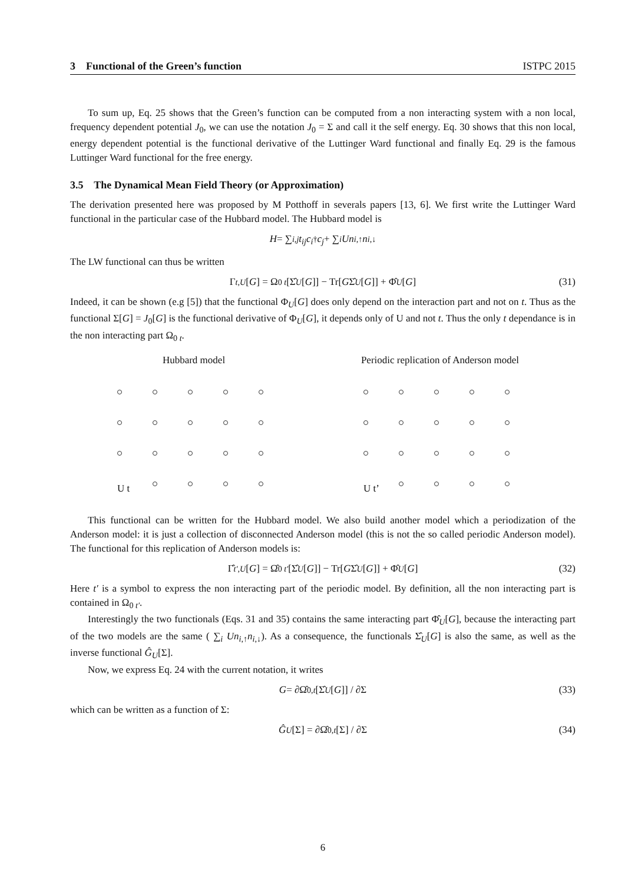3 Functional of the Green’s function ISTPC 2015
To sum up, Eq. 25 shows that the Green’s function can be computed from a non interacting system with a non local, frequency dependent potential J<sub>0</sub>, we can use the notation J<sub>0</sub> = Σ and call it the self energy. Eq. 30 shows that this non local, energy dependent potential is the functional derivative of the Luttinger Ward functional and finally Eq. 29 is the famous Luttinger Ward functional for the free energy.
3.5 The Dynamical Mean Field Theory (or Approximation)
The derivation presented here was proposed by M Potthoff in severals papers [13, 6]. We first write the Luttinger Ward functional in the particular case of the Hubbard model. The Hubbard model is
H = ∑<sub>i,j</sub> t<sub>ij</sub>c<sub>i</sub><sup>†</sup> c<sub>j</sub> + ∑<sub>i</sub> Un<sub>i,↑</sub> n<sub>i,↓</sub>
The LW functional can thus be written
Γ<sub>t,U</sub> [G] = Ω<sub>0 t</sub> [Σ̂<sub>U</sub> [G]] − Tr[G Σ̂<sub>U</sub> [G]] + Φ̂<sub>U</sub> [G] (31)
Indeed, it can be shown (e.g [5]) that the functional Φ<sub>U</sub>[G] does only depend on the interaction part and not on t. Thus as the functional Σ[G] = J<sub>0</sub>[G] is the functional derivative of Φ<sub>U</sub>[G], it depends only of U and not t. Thus the only t dependance is in the non interacting part Ω<sub>0 t</sub>.
Hubbard model
U t
Periodic replication of Anderson model
U t’
This functional can be written for the Hubbard model. We also build another model which a periodization of the Anderson model: it is just a collection of disconnected Anderson model (this is not the so called periodic Anderson model). The functional for this replication of Anderson models is:
Γ̂<sub>t′,U</sub> [G] = Ω̂<sub>0 t′</sub> [Σ̂<sub>U</sub> [G]] − Tr[G Σ̂<sub>U</sub> [G]] + Φ̂<sub>U</sub> [G] (32)
Here t′ is a symbol to express the non interacting part of the periodic model. By definition, all the non interacting part is contained in Ω<sub>0 t′</sub>.
Interestingly the two functionals (Eqs. 31 and 35) contains the same interacting part Φ̂<sub>U</sub>[G], because the interacting part of the two models are the same ( ∑<sub>i</sub> Un<sub>i,↑</sub>n<sub>i,↓</sub>). As a consequence, the functionals Σ̂<sub>U</sub>[G] is also the same, as well as the inverse functional Ĝ<sub>U</sub>[Σ].
Now, we express Eq. 24 with the current notation, it writes
G = ∂Ω̂<sub>0,t</sub> [Σ̂<sub>U</sub> [G]] / ∂Σ (33)
which can be written as a function of Σ:
Ĝ<sub>U</sub> [Σ] = ∂Ω̂<sub>0,t</sub> [Σ] / ∂Σ (34)
6